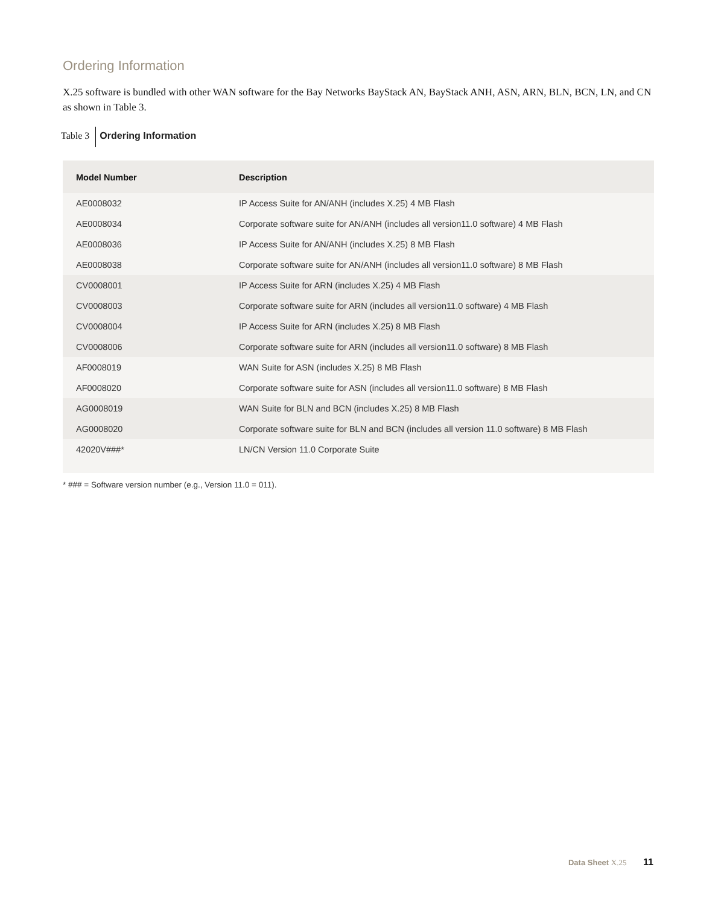Ordering Information
X.25 software is bundled with other WAN software for the Bay Networks BayStack AN, BayStack ANH, ASN, ARN, BLN, BCN, LN, and CN as shown in Table 3.
Table 3 Ordering Information
| Model Number | Description |
| --- | --- |
| AE0008032 | IP Access Suite for AN/ANH (includes X.25) 4 MB Flash |
| AE0008034 | Corporate software suite for AN/ANH (includes all version11.0 software) 4 MB Flash |
| AE0008036 | IP Access Suite for AN/ANH (includes X.25) 8 MB Flash |
| AE0008038 | Corporate software suite for AN/ANH (includes all version11.0 software) 8 MB Flash |
| CV0008001 | IP Access Suite for ARN (includes X.25) 4 MB Flash |
| CV0008003 | Corporate software suite for ARN (includes all version11.0 software) 4 MB Flash |
| CV0008004 | IP Access Suite for ARN (includes X.25) 8 MB Flash |
| CV0008006 | Corporate software suite for ARN (includes all version11.0 software) 8 MB Flash |
| AF0008019 | WAN Suite for ASN (includes X.25) 8 MB Flash |
| AF0008020 | Corporate software suite for ASN (includes all version11.0 software) 8 MB Flash |
| AG0008019 | WAN Suite for BLN and BCN (includes X.25) 8 MB Flash |
| AG0008020 | Corporate software suite for BLN and BCN (includes all version 11.0 software) 8 MB Flash |
| 42020V###* | LN/CN Version 11.0 Corporate Suite |
* ### = Software version number (e.g., Version 11.0 = 011).
Data Sheet X.25 11